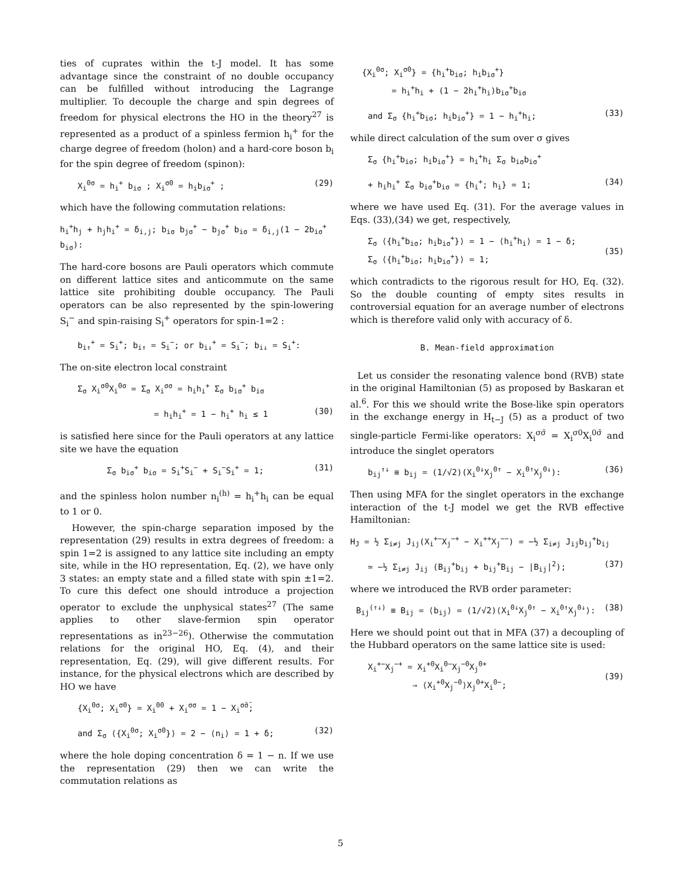ties of cuprates within the t-J model. It has some advantage since the constraint of no double occupancy can be fulfilled without introducing the Lagrange multiplier. To decouple the charge and spin degrees of freedom for physical electrons the HO in the theory<sup>27</sup> is represented as a product of a spinless fermion h<sub>i</sub><sup>+</sup> for the charge degree of freedom (holon) and a hard-core boson b<sub>i</sub> for the spin degree of freedom (spinon):
X<sub>i</sub><sup>0σ</sup> = h<sub>i</sub><sup>+</sup> b<sub>iσ</sub> ; X<sub>i</sub><sup>σ0</sup> = h<sub>i</sub>b<sub>iσ</sub><sup>+</sup> ; (29)
which have the following commutation relations:
h<sub>i</sub><sup>+</sup>h<sub>j</sub> + h<sub>j</sub>h<sub>i</sub><sup>+</sup> = δ<sub>i,j</sub>; b<sub>iσ</sub> b<sub>jσ</sub><sup>+</sup> − b<sub>jσ</sub><sup>+</sup> b<sub>iσ</sub> = δ<sub>i,j</sub>(1 − 2b<sub>iσ</sub><sup>+</sup> b<sub>iσ</sub>):
The hard-core bosons are Pauli operators which commute on different lattice sites and anticommute on the same lattice site prohibiting double occupancy. The Pauli operators can be also represented by the spin-lowering S<sub>i</sub><sup>−</sup> and spin-raising S<sub>i</sub><sup>+</sup> operators for spin-1=2 :
b<sub>i↑</sub><sup>+</sup> = S<sub>i</sub><sup>+</sup>; b<sub>i↑</sub> = S<sub>i</sub><sup>−</sup>; or b<sub>i↓</sub><sup>+</sup> = S<sub>i</sub><sup>−</sup>; b<sub>i↓</sub> = S<sub>i</sub><sup>+</sup>:
The on-site electron local constraint
Σ<sub>σ</sub> X<sub>i</sub><sup>σ0</sup>X<sub>i</sub><sup>0σ</sup> = Σ<sub>σ</sub> X<sub>i</sub><sup>σσ</sup> = h<sub>i</sub>h<sub>i</sub><sup>+</sup> Σ<sub>σ</sub> b<sub>iσ</sub><sup>+</sup> b<sub>iσ</sub>
= h<sub>i</sub>h<sub>i</sub><sup>+</sup> = 1 − h<sub>i</sub><sup>+</sup> h<sub>i</sub> ≤ 1 (30)
is satisfied here since for the Pauli operators at any lattice site we have the equation
Σ<sub>σ</sub> b<sub>iσ</sub><sup>+</sup> b<sub>iσ</sub> = S<sub>i</sub><sup>+</sup>S<sub>i</sub><sup>−</sup> + S<sub>i</sub><sup>−</sup>S<sub>i</sub><sup>+</sup> = 1; (31)
and the spinless holon number n<sub>i</sub><sup>(h)</sup> = h<sub>i</sub><sup>+</sup>h<sub>i</sub> can be equal to 1 or 0.
However, the spin-charge separation imposed by the representation (29) results in extra degrees of freedom: a spin 1=2 is assigned to any lattice site including an empty site, while in the HO representation, Eq. (2), we have only 3 states: an empty state and a filled state with spin ±1=2. To cure this defect one should introduce a projection operator to exclude the unphysical states<sup>27</sup> (The same applies to other slave-fermion spin operator representations as in<sup>23−26</sup>). Otherwise the commutation relations for the original HO, Eq. (4), and their representation, Eq. (29), will give different results. For instance, for the physical electrons which are described by HO we have
{X<sub>i</sub><sup>0σ</sup>; X<sub>i</sub><sup>σ0</sup>} = X<sub>i</sub><sup>00</sup> + X<sub>i</sub><sup>σσ</sup> = 1 − X<sub>i</sub><sup>σ̄σ̄</sup>;
and Σ<sub>σ</sub> ⟨{X<sub>i</sub><sup>0σ</sup>; X<sub>i</sub><sup>σ0</sup>}⟩ = 2 − ⟨n<sub>i</sub>⟩ = 1 + δ; (32)
where the hole doping concentration δ = 1 − n. If we use the representation (29) then we can write the commutation relations as
{X<sub>i</sub><sup>0σ</sup>; X<sub>i</sub><sup>σ0</sup>} = {h<sub>i</sub><sup>+</sup>b<sub>iσ</sub>; h<sub>i</sub>b<sub>iσ</sub><sup>+</sup>}
= h<sub>i</sub><sup>+</sup>h<sub>i</sub> + (1 − 2h<sub>i</sub><sup>+</sup>h<sub>i</sub>)b<sub>iσ</sub><sup>+</sup>b<sub>iσ</sub>
and Σ<sub>σ</sub> {h<sub>i</sub><sup>+</sup>b<sub>iσ</sub>; h<sub>i</sub>b<sub>iσ</sub><sup>+</sup>} = 1 − h<sub>i</sub><sup>+</sup>h<sub>i</sub>; (33)
while direct calculation of the sum over σ gives
Σ<sub>σ</sub> {h<sub>i</sub><sup>+</sup>b<sub>iσ</sub>; h<sub>i</sub>b<sub>iσ</sub><sup>+</sup>} = h<sub>i</sub><sup>+</sup>h<sub>i</sub> Σ<sub>σ</sub> b<sub>iσ</sub>b<sub>iσ</sub><sup>+</sup>
+ h<sub>i</sub>h<sub>i</sub><sup>+</sup> Σ<sub>σ</sub> b<sub>iσ</sub><sup>+</sup>b<sub>iσ</sub> = {h<sub>i</sub><sup>+</sup>; h<sub>i</sub>} = 1; (34)
where we have used Eq. (31). For the average values in Eqs. (33),(34) we get, respectively,
Σ<sub>σ</sub> ⟨{h<sub>i</sub><sup>+</sup>b<sub>iσ</sub>; h<sub>i</sub>b<sub>iσ</sub><sup>+</sup>}⟩ = 1 − ⟨h<sub>i</sub><sup>+</sup>h<sub>i</sub>⟩ = 1 − δ;
Σ<sub>σ</sub> ⟨{h<sub>i</sub><sup>+</sup>b<sub>iσ</sub>; h<sub>i</sub>b<sub>iσ</sub><sup>+</sup>}⟩ = 1;
(35)
which contradicts to the rigorous result for HO, Eq. (32). So the double counting of empty sites results in controversial equation for an average number of electrons which is therefore valid only with accuracy of δ.
B. Mean-field approximation
Let us consider the resonating valence bond (RVB) state in the original Hamiltonian (5) as proposed by Baskaran et al.<sup>6</sup>. For this we should write the Bose-like spin operators in the exchange energy in H<sub>t−J</sub> (5) as a product of two single-particle Fermi-like operators: X<sub>i</sub><sup>σσ̄</sup> = X<sub>i</sub><sup>σ0</sup>X<sub>i</sub><sup>0σ̄</sup> and introduce the singlet operators
b<sub>ij</sub><sup>↑↓</sup> ≡ b<sub>ij</sub> = (1/√2)(X<sub>i</sub><sup>0↓</sup>X<sub>j</sub><sup>0↑</sup> − X<sub>i</sub><sup>0↑</sup>X<sub>j</sub><sup>0↓</sup>): (36)
Then using MFA for the singlet operators in the exchange interaction of the t-J model we get the RVB effective Hamiltonian:
H<sub>J</sub> = ½ Σ<sub>i≠j</sub> J<sub>ij</sub>(X<sub>i</sub><sup>+−</sup>X<sub>j</sub><sup>−+</sup> − X<sub>i</sub><sup>++</sup>X<sub>j</sub><sup>−−</sup>) = −½ Σ<sub>i≠j</sub> J<sub>ij</sub>b<sub>ij</sub><sup>+</sup>b<sub>ij</sub>
≃ −½ Σ<sub>i≠j</sub> J<sub>ij</sub> (B<sub>ij</sub><sup>+</sup>b<sub>ij</sub> + b<sub>ij</sub><sup>+</sup>B<sub>ij</sub> − |B<sub>ij</sub>|<sup>2</sup>); (37)
where we introduced the RVB order parameter:
B<sub>ij</sub><sup>(↑↓)</sup> ≡ B<sub>ij</sub> = ⟨b<sub>ij</sub>⟩ = (1/√2)⟨X<sub>i</sub><sup>0↓</sup>X<sub>j</sub><sup>0↑</sup> − X<sub>i</sub><sup>0↑</sup>X<sub>j</sub><sup>0↓</sup>⟩: (38)
Here we should point out that in MFA (37) a decoupling of the Hubbard operators on the same lattice site is used:
X<sub>i</sub><sup>+−</sup>X<sub>j</sub><sup>−+</sup> = X<sub>i</sub><sup>+0</sup>X<sub>i</sub><sup>0−</sup>X<sub>j</sub><sup>−0</sup>X<sub>j</sub><sup>0+</sup>
⇒ ⟨X<sub>i</sub><sup>+0</sup>X<sub>j</sub><sup>−0</sup>⟩X<sub>j</sub><sup>0+</sup>X<sub>i</sub><sup>0−</sup>;
(39)
5